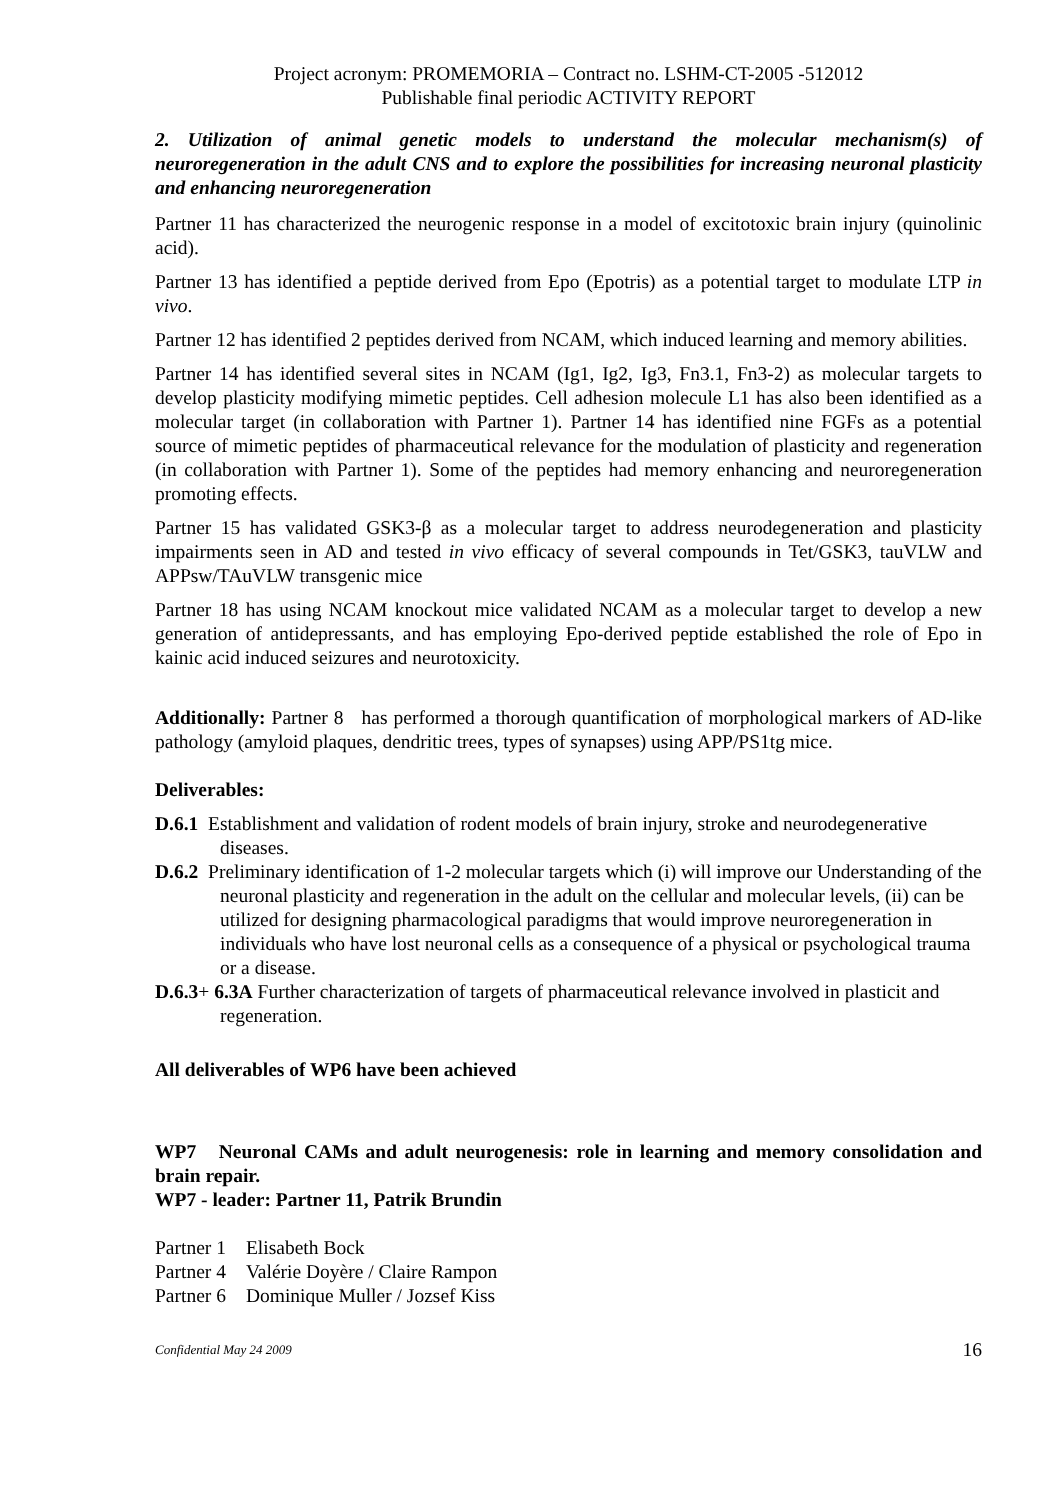Project acronym: PROMEMORIA – Contract no. LSHM-CT-2005 -512012
Publishable final periodic ACTIVITY REPORT
2. Utilization of animal genetic models to understand the molecular mechanism(s) of neuroregeneration in the adult CNS and to explore the possibilities for increasing neuronal plasticity and enhancing neuroregeneration
Partner 11 has characterized the neurogenic response in a model of excitotoxic brain injury (quinolinic acid).
Partner 13 has identified a peptide derived from Epo (Epotris) as a potential target to modulate LTP in vivo.
Partner 12 has identified 2 peptides derived from NCAM, which induced learning and memory abilities.
Partner 14 has identified several sites in NCAM (Ig1, Ig2, Ig3, Fn3.1, Fn3-2) as molecular targets to develop plasticity modifying mimetic peptides. Cell adhesion molecule L1 has also been identified as a molecular target (in collaboration with Partner 1). Partner 14 has identified nine FGFs as a potential source of mimetic peptides of pharmaceutical relevance for the modulation of plasticity and regeneration (in collaboration with Partner 1). Some of the peptides had memory enhancing and neuroregeneration promoting effects.
Partner 15 has validated GSK3-β as a molecular target to address neurodegeneration and plasticity impairments seen in AD and tested in vivo efficacy of several compounds in Tet/GSK3, tauVLW and APPsw/TAuVLW transgenic mice
Partner 18 has using NCAM knockout mice validated NCAM as a molecular target to develop a new generation of antidepressants, and has employing Epo-derived peptide established the role of Epo in kainic acid induced seizures and neurotoxicity.
Additionally: Partner 8 has performed a thorough quantification of morphological markers of AD-like pathology (amyloid plaques, dendritic trees, types of synapses) using APP/PS1tg mice.
Deliverables:
D.6.1 Establishment and validation of rodent models of brain injury, stroke and neurodegenerative diseases.
D.6.2 Preliminary identification of 1-2 molecular targets which (i) will improve our Understanding of the neuronal plasticity and regeneration in the adult on the cellular and molecular levels, (ii) can be utilized for designing pharmacological paradigms that would improve neuroregeneration in individuals who have lost neuronal cells as a consequence of a physical or psychological trauma or a disease.
D.6.3+ 6.3A Further characterization of targets of pharmaceutical relevance involved in plasticit and regeneration.
All deliverables of WP6 have been achieved
WP7 Neuronal CAMs and adult neurogenesis: role in learning and memory consolidation and brain repair.
WP7 - leader: Partner 11, Patrik Brundin
| Partner 1 | Elisabeth Bock |
| Partner 4 | Valérie Doyère / Claire Rampon |
| Partner 6 | Dominique Muller / Jozsef Kiss |
Confidential May 24 2009 16